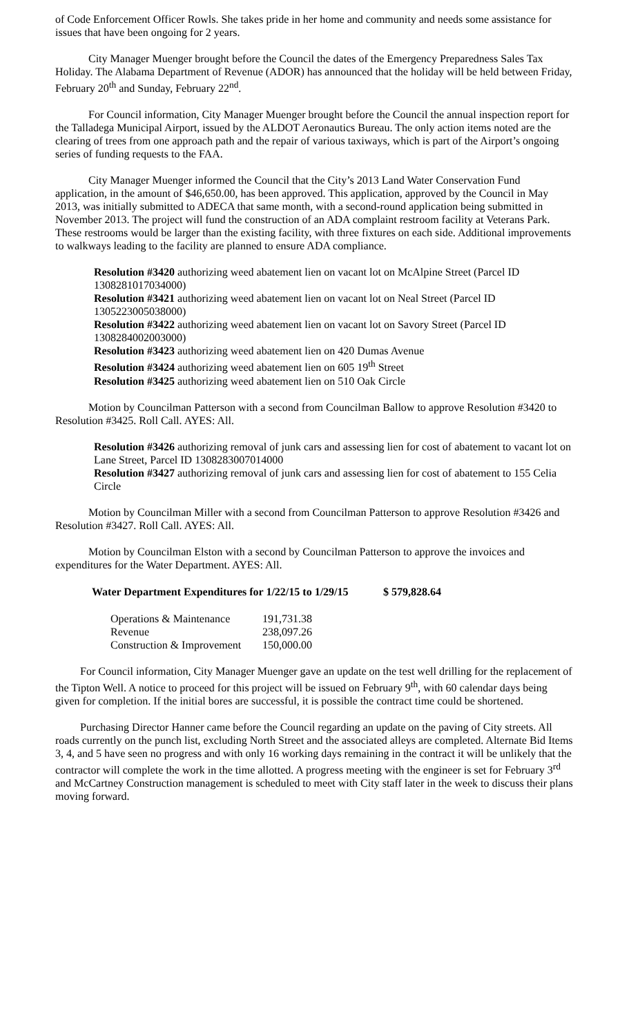of Code Enforcement Officer Rowls. She takes pride in her home and community and needs some assistance for issues that have been ongoing for 2 years.
City Manager Muenger brought before the Council the dates of the Emergency Preparedness Sales Tax Holiday. The Alabama Department of Revenue (ADOR) has announced that the holiday will be held between Friday, February 20<sup>th</sup> and Sunday, February 22<sup>nd</sup>.
For Council information, City Manager Muenger brought before the Council the annual inspection report for the Talladega Municipal Airport, issued by the ALDOT Aeronautics Bureau. The only action items noted are the clearing of trees from one approach path and the repair of various taxiways, which is part of the Airport’s ongoing series of funding requests to the FAA.
City Manager Muenger informed the Council that the City’s 2013 Land Water Conservation Fund application, in the amount of $46,650.00, has been approved. This application, approved by the Council in May 2013, was initially submitted to ADECA that same month, with a second-round application being submitted in November 2013. The project will fund the construction of an ADA complaint restroom facility at Veterans Park. These restrooms would be larger than the existing facility, with three fixtures on each side. Additional improvements to walkways leading to the facility are planned to ensure ADA compliance.
Resolution #3420 authorizing weed abatement lien on vacant lot on McAlpine Street (Parcel ID 1308281017034000)
Resolution #3421 authorizing weed abatement lien on vacant lot on Neal Street (Parcel ID 1305223005038000)
Resolution #3422 authorizing weed abatement lien on vacant lot on Savory Street (Parcel ID 1308284002003000)
Resolution #3423 authorizing weed abatement lien on 420 Dumas Avenue
Resolution #3424 authorizing weed abatement lien on 605 19<sup>th</sup> Street
Resolution #3425 authorizing weed abatement lien on 510 Oak Circle
Motion by Councilman Patterson with a second from Councilman Ballow to approve Resolution #3420 to Resolution #3425. Roll Call. AYES: All.
Resolution #3426 authorizing removal of junk cars and assessing lien for cost of abatement to vacant lot on Lane Street, Parcel ID 1308283007014000
Resolution #3427 authorizing removal of junk cars and assessing lien for cost of abatement to 155 Celia Circle
Motion by Councilman Miller with a second from Councilman Patterson to approve Resolution #3426 and Resolution #3427. Roll Call. AYES: All.
Motion by Councilman Elston with a second by Councilman Patterson to approve the invoices and expenditures for the Water Department. AYES: All.
| Water Department Expenditures for 1/22/15 to 1/29/15 | $ 579,828.64 |
| --- | --- |
| Operations & Maintenance | 191,731.38 |
| Revenue | 238,097.26 |
| Construction & Improvement | 150,000.00 |
For Council information, City Manager Muenger gave an update on the test well drilling for the replacement of the Tipton Well. A notice to proceed for this project will be issued on February 9<sup>th</sup>, with 60 calendar days being given for completion. If the initial bores are successful, it is possible the contract time could be shortened.
Purchasing Director Hanner came before the Council regarding an update on the paving of City streets. All roads currently on the punch list, excluding North Street and the associated alleys are completed. Alternate Bid Items 3, 4, and 5 have seen no progress and with only 16 working days remaining in the contract it will be unlikely that the contractor will complete the work in the time allotted. A progress meeting with the engineer is set for February 3<sup>rd</sup> and McCartney Construction management is scheduled to meet with City staff later in the week to discuss their plans moving forward.